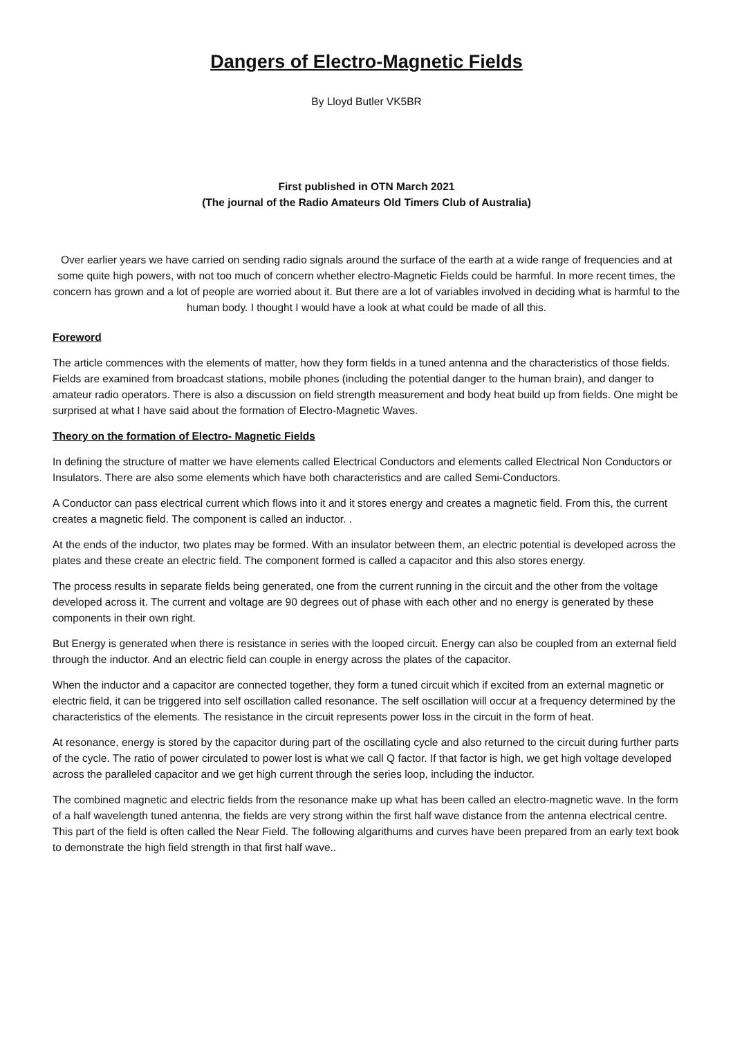Dangers of Electro-Magnetic Fields
By Lloyd Butler VK5BR
First published in OTN March 2021
(The journal of the Radio Amateurs Old Timers Club of Australia)
Over earlier years we have carried on sending radio signals around the surface of the earth at a wide range of frequencies and at some quite high powers, with not too much of concern whether electro-Magnetic Fields could be harmful. In more recent times, the concern has grown and a lot of people are worried about it. But there are a lot of variables involved in deciding what is harmful to the human body. I thought I would have a look at what could be made of all this.
Foreword
The article commences with the elements of matter, how they form fields in a tuned antenna and the characteristics of those fields. Fields are examined from broadcast stations, mobile phones (including the potential danger to the human brain), and danger to amateur radio operators. There is also a discussion on field strength measurement and body heat build up from fields. One might be surprised at what I have said about the formation of Electro-Magnetic Waves.
Theory on the formation of Electro- Magnetic Fields
In defining the structure of matter we have elements called Electrical Conductors and elements called Electrical Non Conductors or Insulators. There are also some elements which have both characteristics and are called Semi-Conductors.
A Conductor can pass electrical current which flows into it and it stores energy and creates a magnetic field. From this, the current creates a magnetic field. The component is called an inductor. .
At the ends of the inductor, two plates may be formed. With an insulator between them, an electric potential is developed across the plates and these create an electric field. The component formed is called a capacitor and this also stores energy.
The process results in separate fields being generated, one from the current running in the circuit and the other from the voltage developed across it. The current and voltage are 90 degrees out of phase with each other and no energy is generated by these components in their own right.
But Energy is generated when there is resistance in series with the looped circuit. Energy can also be coupled from an external field through the inductor. And an electric field can couple in energy across the plates of the capacitor.
When the inductor and a capacitor are connected together, they form a tuned circuit which if excited from an external magnetic or electric field, it can be triggered into self oscillation called resonance. The self oscillation will occur at a frequency determined by the characteristics of the elements. The resistance in the circuit represents power loss in the circuit in the form of heat.
At resonance, energy is stored by the capacitor during part of the oscillating cycle and also returned to the circuit during further parts of the cycle. The ratio of power circulated to power lost is what we call Q factor. If that factor is high, we get high voltage developed across the paralleled capacitor and we get high current through the series loop, including the inductor.
The combined magnetic and electric fields from the resonance make up what has been called an electro-magnetic wave. In the form of a half wavelength tuned antenna, the fields are very strong within the first half wave distance from the antenna electrical centre. This part of the field is often called the Near Field. The following algarithums and curves have been prepared from an early text book to demonstrate the high field strength in that first half wave..